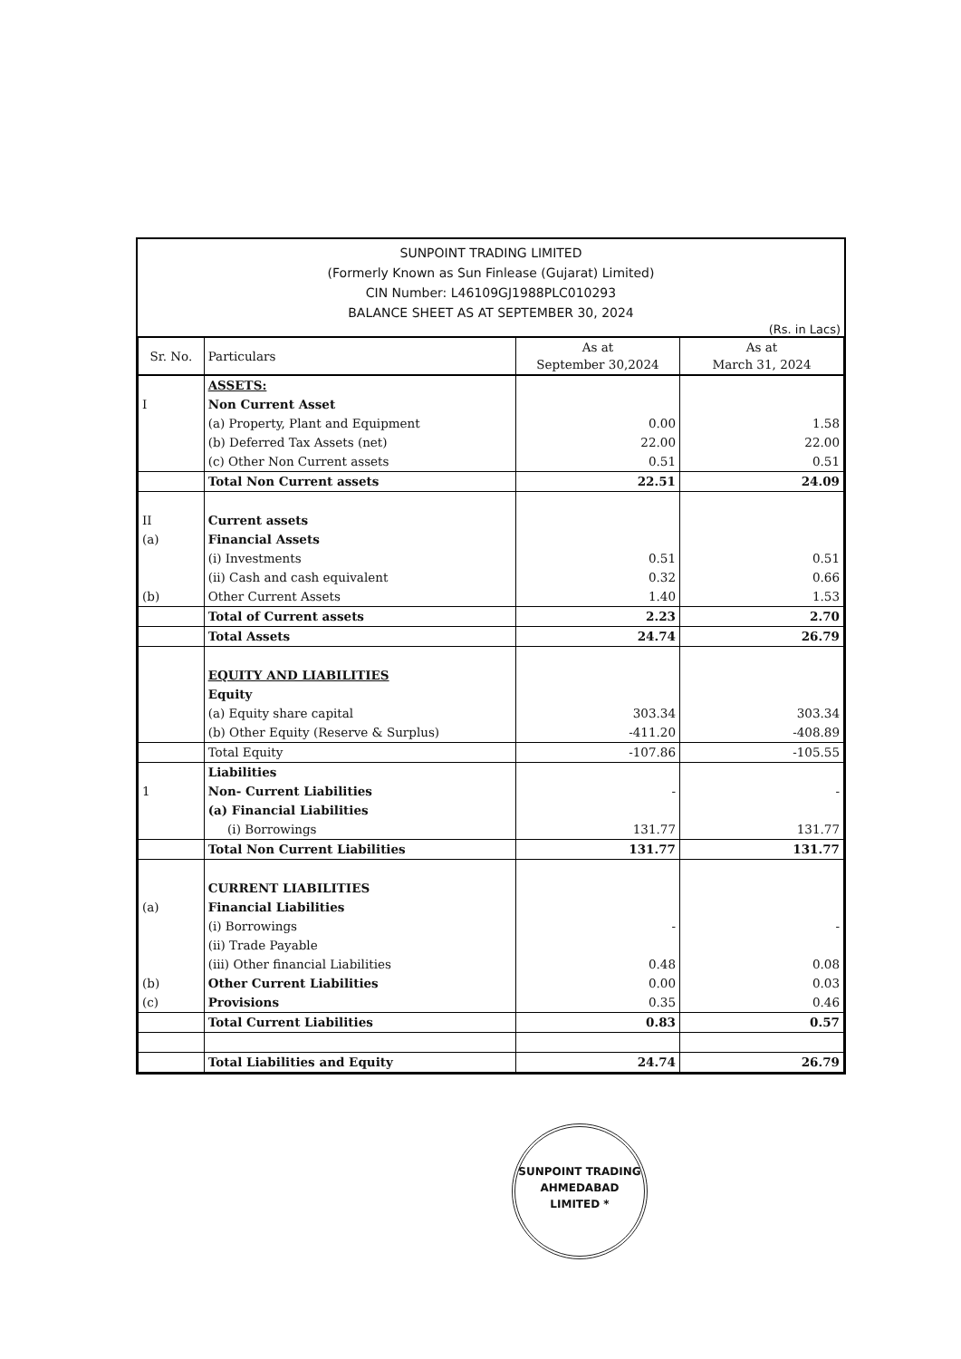SUNPOINT TRADING LIMITED
(Formerly Known as Sun Finlease (Gujarat) Limited)
CIN Number: L46109GJ1988PLC010293
BALANCE SHEET AS AT SEPTEMBER 30, 2024
(Rs. in Lacs)
| Sr. No. | Particulars | As at September 30,2024 | As at March 31, 2024 |
| --- | --- | --- | --- |
| | ASSETS: | | |
| I | Non Current Asset | | |
| | (a) Property, Plant and Equipment | 0.00 | 1.58 |
| | (b) Deferred Tax Assets (net) | 22.00 | 22.00 |
| | (c) Other Non Current assets | 0.51 | 0.51 |
| | Total Non Current assets | 22.51 | 24.09 |
| II | Current assets | | |
| (a) | Financial Assets | | |
| | (i) Investments | 0.51 | 0.51 |
| | (ii) Cash and cash equivalent | 0.32 | 0.66 |
| (b) | Other Current Assets | 1.40 | 1.53 |
| | Total of Current assets | 2.23 | 2.70 |
| | Total Assets | 24.74 | 26.79 |
| | EQUITY AND LIABILITIES | | |
| | Equity | | |
| | (a) Equity share capital | 303.34 | 303.34 |
| | (b) Other Equity (Reserve & Surplus) | -411.20 | -408.89 |
| | Total Equity | -107.86 | -105.55 |
| | Liabilities | | |
| 1 | Non- Current Liabilities | - | - |
| | (a) Financial Liabilities | | |
| | (i) Borrowings | 131.77 | 131.77 |
| | Total Non Current Liabilities | 131.77 | 131.77 |
| | CURRENT LIABILITIES | | |
| (a) | Financial Liabilities | | |
| | (i) Borrowings | - | - |
| | (ii) Trade Payable | | |
| | (iii) Other financial Liabilities | 0.48 | 0.08 |
| (b) | Other Current Liabilities | 0.00 | 0.03 |
| (c) | Provisions | 0.35 | 0.46 |
| | Total Current Liabilities | 0.83 | 0.57 |
| | Total Liabilities and Equity | 24.74 | 26.79 |
SUNPOINT TRADING
AHMEDABAD
LIMITED *